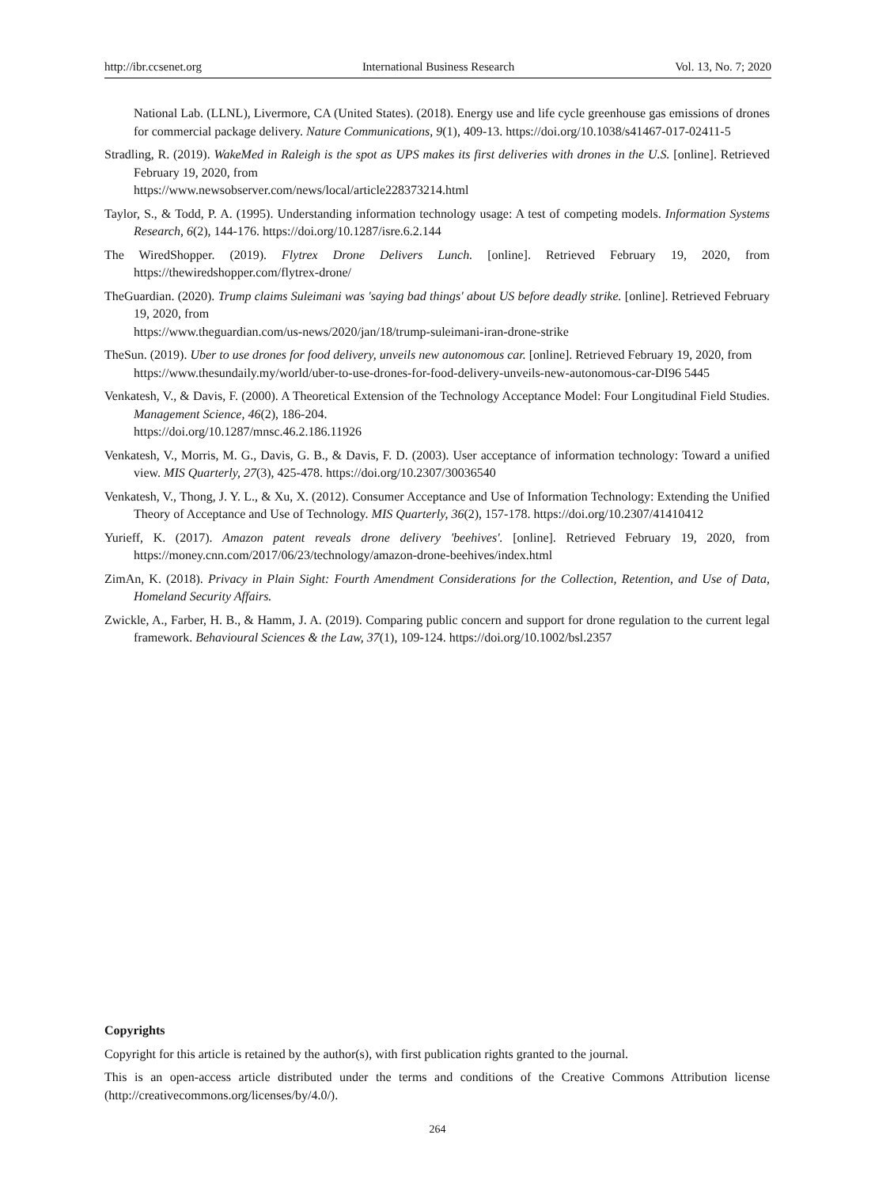http://ibr.ccsenet.org International Business Research Vol. 13, No. 7; 2020
National Lab. (LLNL), Livermore, CA (United States). (2018). Energy use and life cycle greenhouse gas emissions of drones for commercial package delivery. Nature Communications, 9(1), 409-13. https://doi.org/10.1038/s41467-017-02411-5
Stradling, R. (2019). WakeMed in Raleigh is the spot as UPS makes its first deliveries with drones in the U.S. [online]. Retrieved February 19, 2020, from
https://www.newsobserver.com/news/local/article228373214.html
Taylor, S., & Todd, P. A. (1995). Understanding information technology usage: A test of competing models. Information Systems Research, 6(2), 144-176. https://doi.org/10.1287/isre.6.2.144
The WiredShopper. (2019). Flytrex Drone Delivers Lunch. [online]. Retrieved February 19, 2020, from https://thewiredshopper.com/flytrex-drone/
TheGuardian. (2020). Trump claims Suleimani was 'saying bad things' about US before deadly strike. [online]. Retrieved February 19, 2020, from
https://www.theguardian.com/us-news/2020/jan/18/trump-suleimani-iran-drone-strike
TheSun. (2019). Uber to use drones for food delivery, unveils new autonomous car. [online]. Retrieved February 19, 2020, from
https://www.thesundaily.my/world/uber-to-use-drones-for-food-delivery-unveils-new-autonomous-car-DI96 5445
Venkatesh, V., & Davis, F. (2000). A Theoretical Extension of the Technology Acceptance Model: Four Longitudinal Field Studies. Management Science, 46(2), 186-204.
https://doi.org/10.1287/mnsc.46.2.186.11926
Venkatesh, V., Morris, M. G., Davis, G. B., & Davis, F. D. (2003). User acceptance of information technology: Toward a unified view. MIS Quarterly, 27(3), 425-478. https://doi.org/10.2307/30036540
Venkatesh, V., Thong, J. Y. L., & Xu, X. (2012). Consumer Acceptance and Use of Information Technology: Extending the Unified Theory of Acceptance and Use of Technology. MIS Quarterly, 36(2), 157-178. https://doi.org/10.2307/41410412
Yurieff, K. (2017). Amazon patent reveals drone delivery 'beehives'. [online]. Retrieved February 19, 2020, from https://money.cnn.com/2017/06/23/technology/amazon-drone-beehives/index.html
ZimAn, K. (2018). Privacy in Plain Sight: Fourth Amendment Considerations for the Collection, Retention, and Use of Data, Homeland Security Affairs.
Zwickle, A., Farber, H. B., & Hamm, J. A. (2019). Comparing public concern and support for drone regulation to the current legal framework. Behavioural Sciences & the Law, 37(1), 109-124. https://doi.org/10.1002/bsl.2357
Copyrights
Copyright for this article is retained by the author(s), with first publication rights granted to the journal.
This is an open-access article distributed under the terms and conditions of the Creative Commons Attribution license (http://creativecommons.org/licenses/by/4.0/).
264